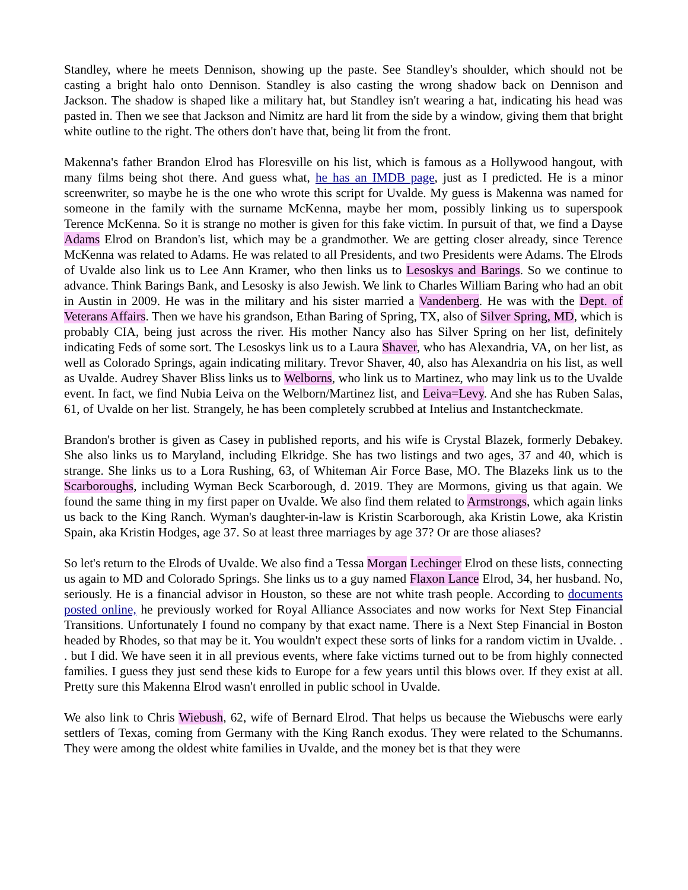Standley, where he meets Dennison, showing up the paste. See Standley's shoulder, which should not be casting a bright halo onto Dennison. Standley is also casting the wrong shadow back on Dennison and Jackson. The shadow is shaped like a military hat, but Standley isn't wearing a hat, indicating his head was pasted in. Then we see that Jackson and Nimitz are hard lit from the side by a window, giving them that bright white outline to the right. The others don't have that, being lit from the front.
Makenna's father Brandon Elrod has Floresville on his list, which is famous as a Hollywood hangout, with many films being shot there. And guess what, he has an IMDB page, just as I predicted. He is a minor screenwriter, so maybe he is the one who wrote this script for Uvalde. My guess is Makenna was named for someone in the family with the surname McKenna, maybe her mom, possibly linking us to superspook Terence McKenna. So it is strange no mother is given for this fake victim. In pursuit of that, we find a Dayse Adams Elrod on Brandon's list, which may be a grandmother. We are getting closer already, since Terence McKenna was related to Adams. He was related to all Presidents, and two Presidents were Adams. The Elrods of Uvalde also link us to Lee Ann Kramer, who then links us to Lesoskys and Barings. So we continue to advance. Think Barings Bank, and Lesosky is also Jewish. We link to Charles William Baring who had an obit in Austin in 2009. He was in the military and his sister married a Vandenberg. He was with the Dept. of Veterans Affairs. Then we have his grandson, Ethan Baring of Spring, TX, also of Silver Spring, MD, which is probably CIA, being just across the river. His mother Nancy also has Silver Spring on her list, definitely indicating Feds of some sort. The Lesoskys link us to a Laura Shaver, who has Alexandria, VA, on her list, as well as Colorado Springs, again indicating military. Trevor Shaver, 40, also has Alexandria on his list, as well as Uvalde. Audrey Shaver Bliss links us to Welborns, who link us to Martinez, who may link us to the Uvalde event. In fact, we find Nubia Leiva on the Welborn/Martinez list, and Leiva=Levy. And she has Ruben Salas, 61, of Uvalde on her list. Strangely, he has been completely scrubbed at Intelius and Instantcheckmate.
Brandon's brother is given as Casey in published reports, and his wife is Crystal Blazek, formerly Debakey. She also links us to Maryland, including Elkridge. She has two listings and two ages, 37 and 40, which is strange. She links us to a Lora Rushing, 63, of Whiteman Air Force Base, MO. The Blazeks link us to the Scarboroughs, including Wyman Beck Scarborough, d. 2019. They are Mormons, giving us that again. We found the same thing in my first paper on Uvalde. We also find them related to Armstrongs, which again links us back to the King Ranch. Wyman's daughter-in-law is Kristin Scarborough, aka Kristin Lowe, aka Kristin Spain, aka Kristin Hodges, age 37. So at least three marriages by age 37? Or are those aliases?
So let's return to the Elrods of Uvalde. We also find a Tessa Morgan Lechinger Elrod on these lists, connecting us again to MD and Colorado Springs. She links us to a guy named Flaxon Lance Elrod, 34, her husband. No, seriously. He is a financial advisor in Houston, so these are not white trash people. According to documents posted online, he previously worked for Royal Alliance Associates and now works for Next Step Financial Transitions. Unfortunately I found no company by that exact name. There is a Next Step Financial in Boston headed by Rhodes, so that may be it. You wouldn't expect these sorts of links for a random victim in Uvalde. . . but I did. We have seen it in all previous events, where fake victims turned out to be from highly connected families. I guess they just send these kids to Europe for a few years until this blows over. If they exist at all. Pretty sure this Makenna Elrod wasn't enrolled in public school in Uvalde.
We also link to Chris Wiebush, 62, wife of Bernard Elrod. That helps us because the Wiebuschs were early settlers of Texas, coming from Germany with the King Ranch exodus. They were related to the Schumanns. They were among the oldest white families in Uvalde, and the money bet is that they were